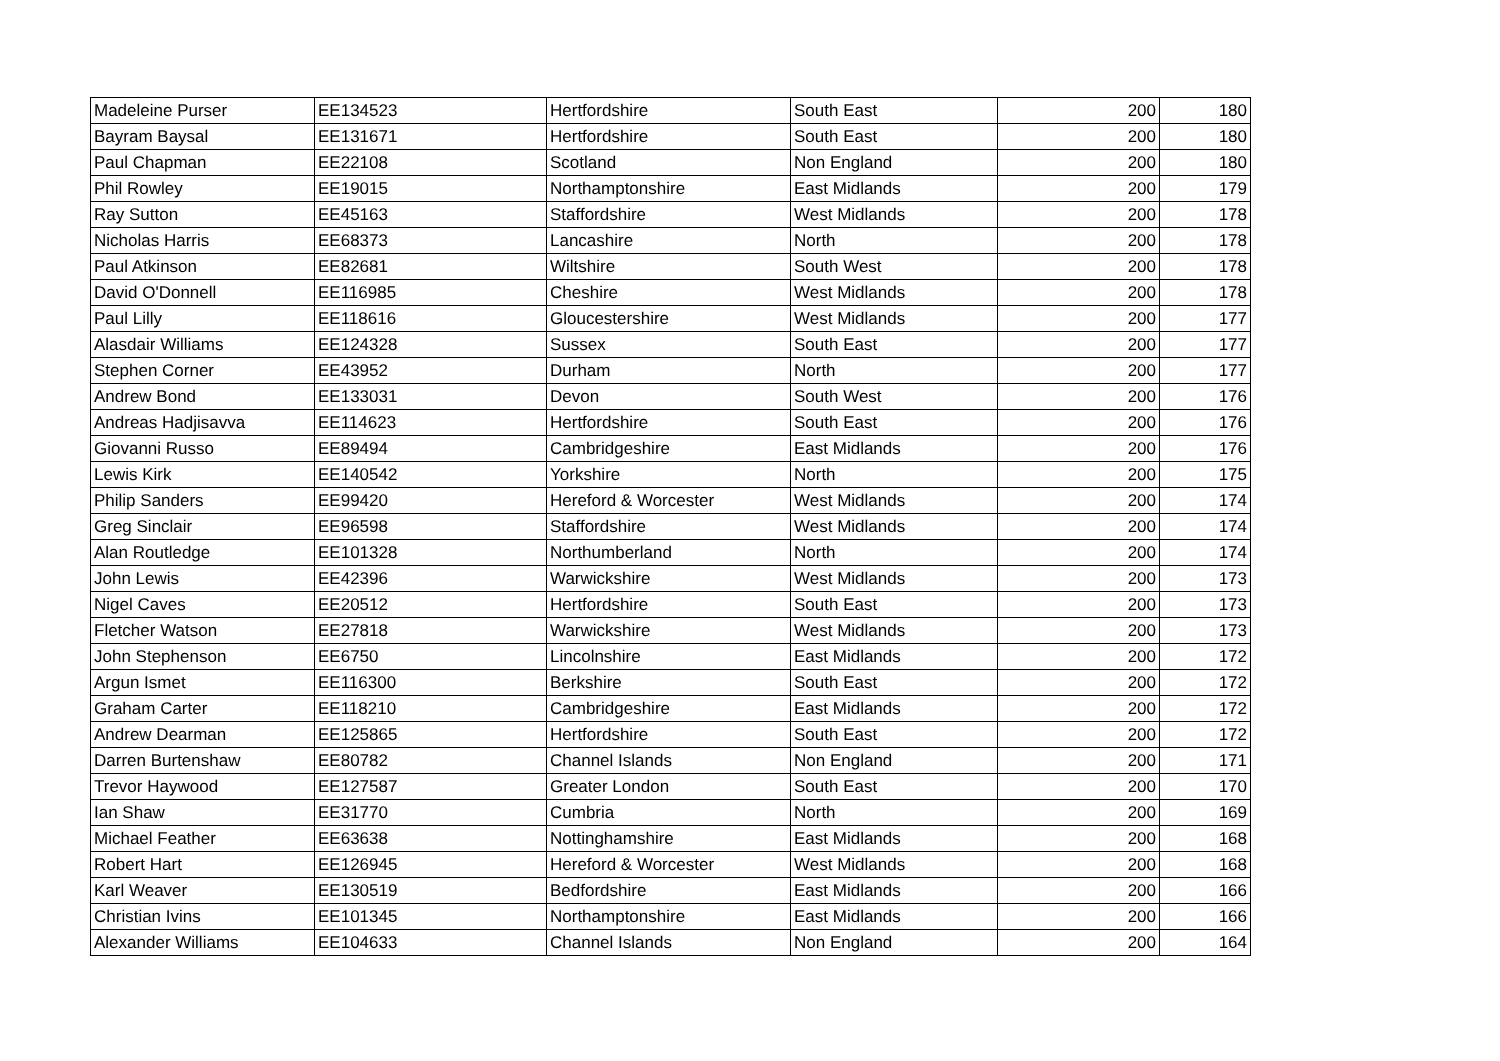| Madeleine Purser | EE134523 | Hertfordshire | South East | 200 | 180 |
| Bayram Baysal | EE131671 | Hertfordshire | South East | 200 | 180 |
| Paul Chapman | EE22108 | Scotland | Non England | 200 | 180 |
| Phil Rowley | EE19015 | Northamptonshire | East Midlands | 200 | 179 |
| Ray Sutton | EE45163 | Staffordshire | West Midlands | 200 | 178 |
| Nicholas Harris | EE68373 | Lancashire | North | 200 | 178 |
| Paul Atkinson | EE82681 | Wiltshire | South West | 200 | 178 |
| David O'Donnell | EE116985 | Cheshire | West Midlands | 200 | 178 |
| Paul Lilly | EE118616 | Gloucestershire | West Midlands | 200 | 177 |
| Alasdair Williams | EE124328 | Sussex | South East | 200 | 177 |
| Stephen Corner | EE43952 | Durham | North | 200 | 177 |
| Andrew Bond | EE133031 | Devon | South West | 200 | 176 |
| Andreas Hadjisavva | EE114623 | Hertfordshire | South East | 200 | 176 |
| Giovanni Russo | EE89494 | Cambridgeshire | East Midlands | 200 | 176 |
| Lewis Kirk | EE140542 | Yorkshire | North | 200 | 175 |
| Philip Sanders | EE99420 | Hereford & Worcester | West Midlands | 200 | 174 |
| Greg Sinclair | EE96598 | Staffordshire | West Midlands | 200 | 174 |
| Alan Routledge | EE101328 | Northumberland | North | 200 | 174 |
| John Lewis | EE42396 | Warwickshire | West Midlands | 200 | 173 |
| Nigel Caves | EE20512 | Hertfordshire | South East | 200 | 173 |
| Fletcher Watson | EE27818 | Warwickshire | West Midlands | 200 | 173 |
| John Stephenson | EE6750 | Lincolnshire | East Midlands | 200 | 172 |
| Argun Ismet | EE116300 | Berkshire | South East | 200 | 172 |
| Graham Carter | EE118210 | Cambridgeshire | East Midlands | 200 | 172 |
| Andrew Dearman | EE125865 | Hertfordshire | South East | 200 | 172 |
| Darren Burtenshaw | EE80782 | Channel Islands | Non England | 200 | 171 |
| Trevor Haywood | EE127587 | Greater London | South East | 200 | 170 |
| Ian Shaw | EE31770 | Cumbria | North | 200 | 169 |
| Michael Feather | EE63638 | Nottinghamshire | East Midlands | 200 | 168 |
| Robert Hart | EE126945 | Hereford & Worcester | West Midlands | 200 | 168 |
| Karl Weaver | EE130519 | Bedfordshire | East Midlands | 200 | 166 |
| Christian Ivins | EE101345 | Northamptonshire | East Midlands | 200 | 166 |
| Alexander Williams | EE104633 | Channel Islands | Non England | 200 | 164 |